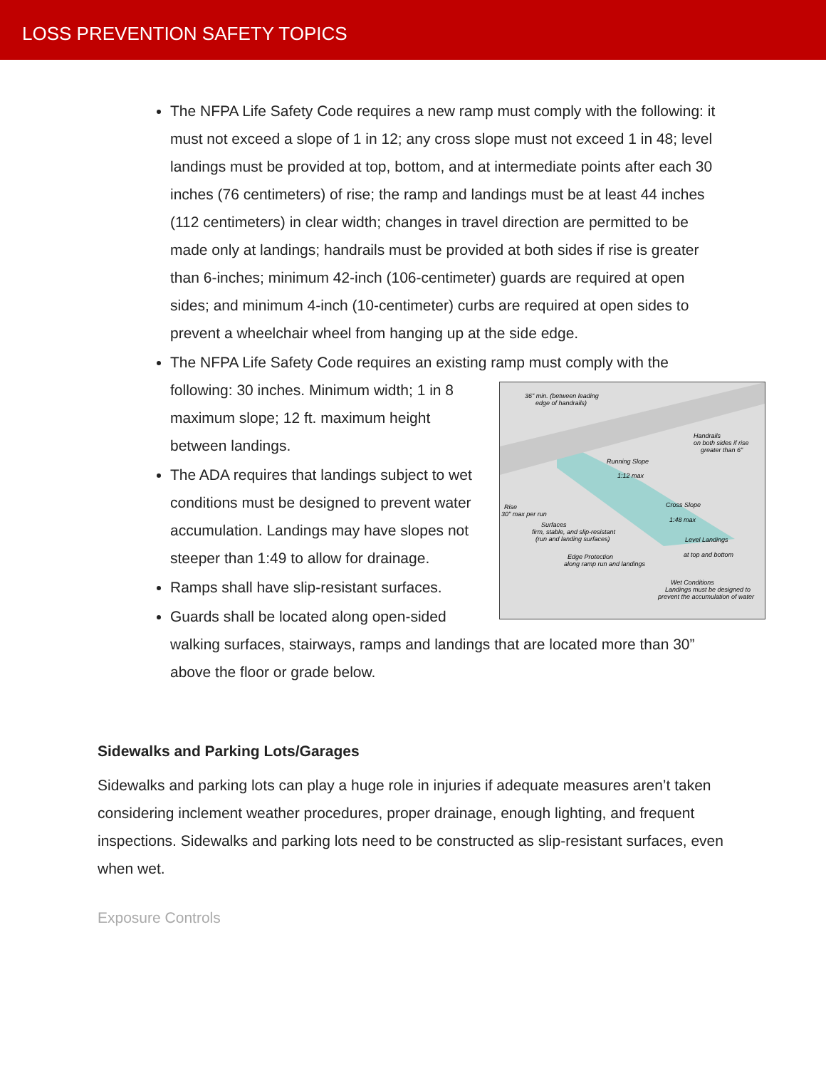LOSS PREVENTION SAFETY TOPICS
The NFPA Life Safety Code requires a new ramp must comply with the following: it must not exceed a slope of 1 in 12; any cross slope must not exceed 1 in 48; level landings must be provided at top, bottom, and at intermediate points after each 30 inches (76 centimeters) of rise; the ramp and landings must be at least 44 inches (112 centimeters) in clear width; changes in travel direction are permitted to be made only at landings; handrails must be provided at both sides if rise is greater than 6-inches; minimum 42-inch (106-centimeter) guards are required at open sides; and minimum 4-inch (10-centimeter) curbs are required at open sides to prevent a wheelchair wheel from hanging up at the side edge.
The NFPA Life Safety Code requires an existing ramp must comply with the
36" min. (between leading
edge of handrails)
Handrails
on both sides if rise
greater than 6"
Running Slope
1:12 max
Rise
30" max per run
Cross Slope
1:48 max
Surfaces
firm, stable, and slip-resistant
(run and landing surfaces)
Level Landings
at top and bottom
Edge Protection
along ramp run and landings
Wet Conditions
Landings must be designed to
prevent the accumulation of water
following: 30 inches. Minimum width; 1 in 8 maximum slope; 12 ft. maximum height between landings.
The ADA requires that landings subject to wet conditions must be designed to prevent water accumulation. Landings may have slopes not steeper than 1:49 to allow for drainage.
Ramps shall have slip-resistant surfaces.
Guards shall be located along open-sided walking surfaces, stairways, ramps and landings that are located more than 30” above the floor or grade below.
Sidewalks and Parking Lots/Garages
Sidewalks and parking lots can play a huge role in injuries if adequate measures aren’t taken considering inclement weather procedures, proper drainage, enough lighting, and frequent inspections. Sidewalks and parking lots need to be constructed as slip-resistant surfaces, even when wet.
Exposure Controls